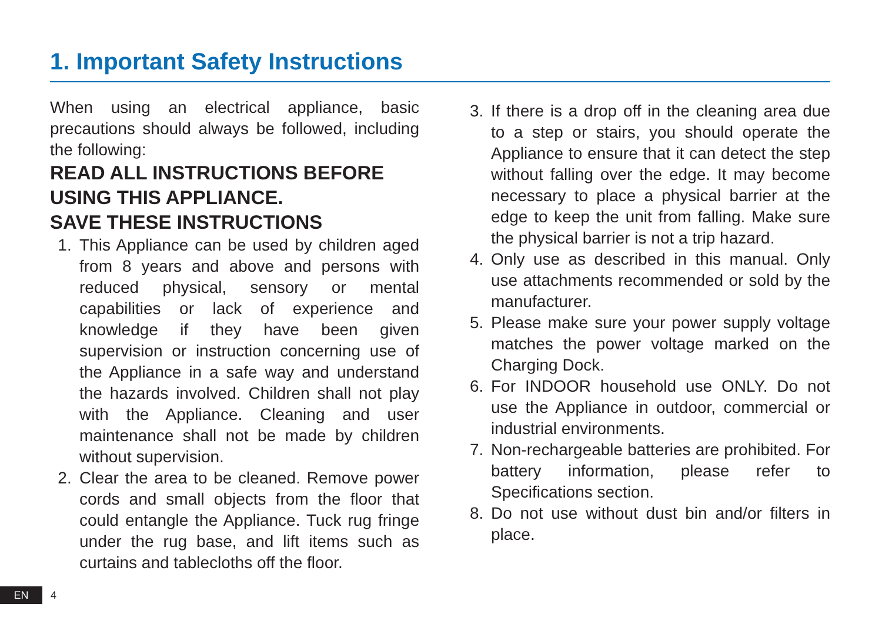1. Important Safety Instructions
When using an electrical appliance, basic precautions should always be followed, including the following:
READ ALL INSTRUCTIONS BEFORE USING THIS APPLIANCE.
SAVE THESE INSTRUCTIONS
1. This Appliance can be used by children aged from 8 years and above and persons with reduced physical, sensory or mental capabilities or lack of experience and knowledge if they have been given supervision or instruction concerning use of the Appliance in a safe way and understand the hazards involved. Children shall not play with the Appliance. Cleaning and user maintenance shall not be made by children without supervision.
2. Clear the area to be cleaned. Remove power cords and small objects from the floor that could entangle the Appliance. Tuck rug fringe under the rug base, and lift items such as curtains and tablecloths off the floor.
3. If there is a drop off in the cleaning area due to a step or stairs, you should operate the Appliance to ensure that it can detect the step without falling over the edge. It may become necessary to place a physical barrier at the edge to keep the unit from falling. Make sure the physical barrier is not a trip hazard.
4. Only use as described in this manual. Only use attachments recommended or sold by the manufacturer.
5. Please make sure your power supply voltage matches the power voltage marked on the Charging Dock.
6. For INDOOR household use ONLY. Do not use the Appliance in outdoor, commercial or industrial environments.
7. Non-rechargeable batteries are prohibited. For battery information, please refer to Specifications section.
8. Do not use without dust bin and/or filters in place.
EN 4